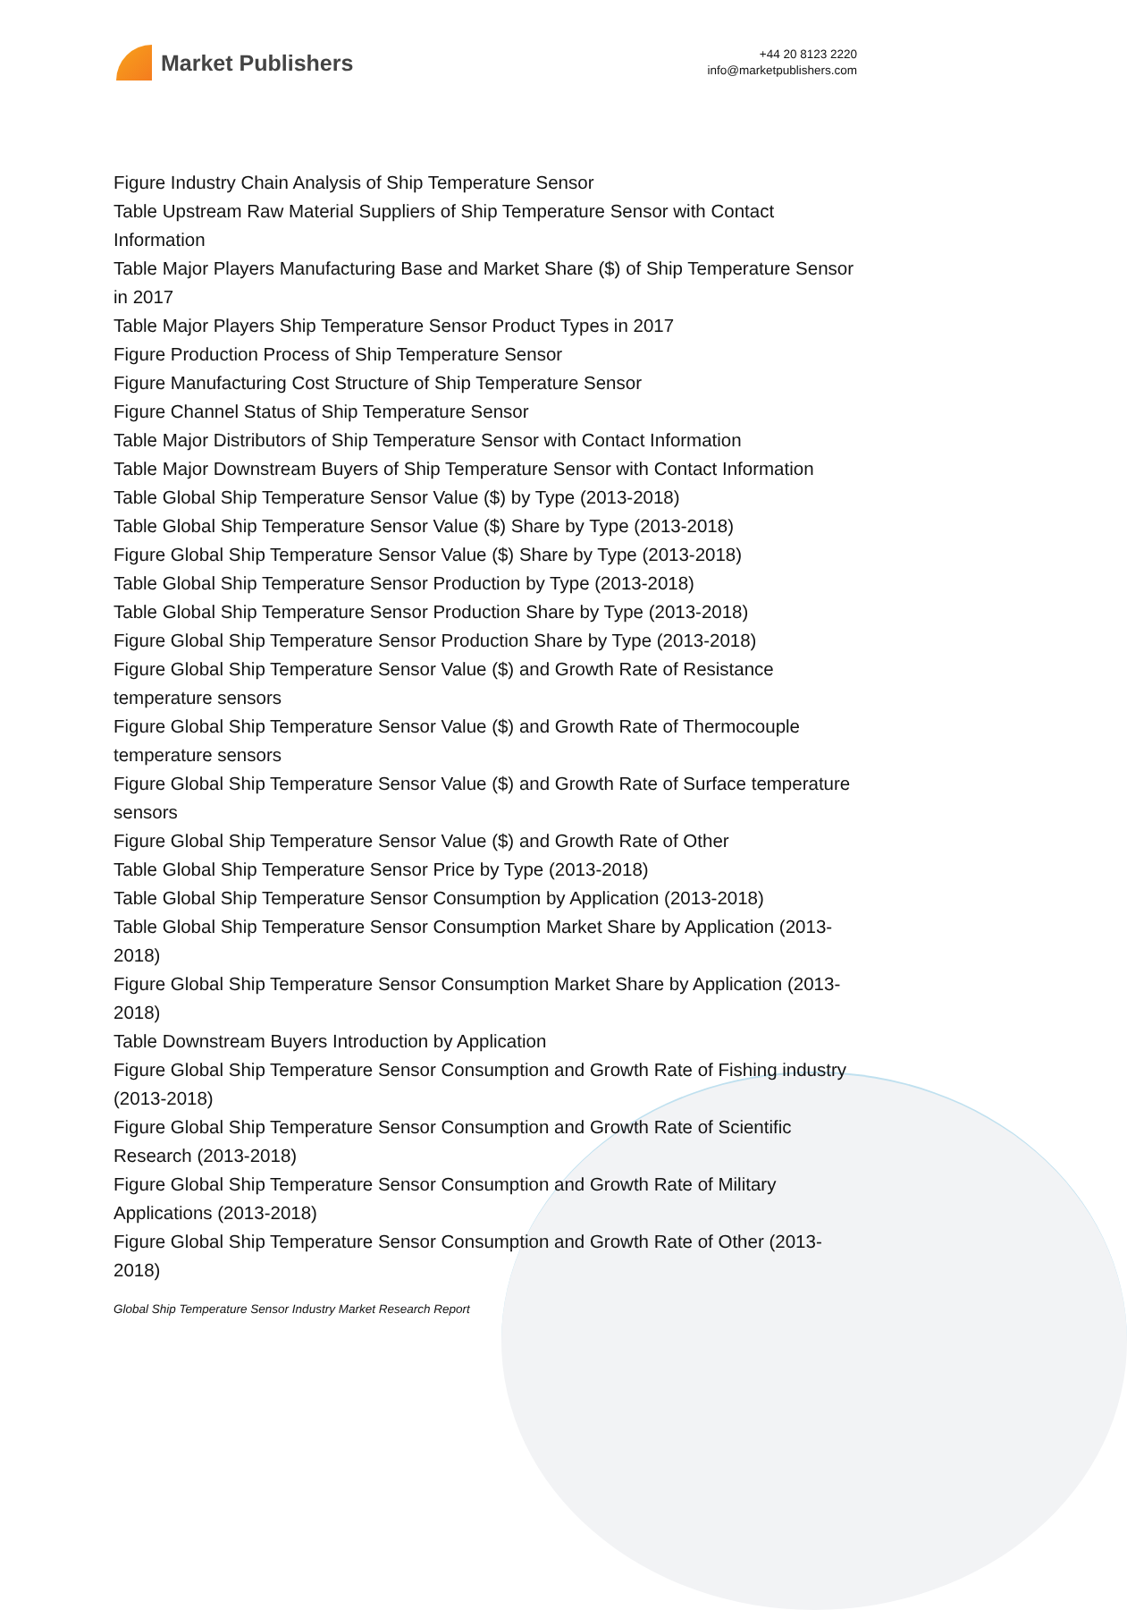Market Publishers
+44 20 8123 2220
info@marketpublishers.com
Figure Industry Chain Analysis of Ship Temperature Sensor
Table Upstream Raw Material Suppliers of Ship Temperature Sensor with Contact Information
Table Major Players Manufacturing Base and Market Share ($) of Ship Temperature Sensor in 2017
Table Major Players Ship Temperature Sensor Product Types in 2017
Figure Production Process of Ship Temperature Sensor
Figure Manufacturing Cost Structure of Ship Temperature Sensor
Figure Channel Status of Ship Temperature Sensor
Table Major Distributors of Ship Temperature Sensor with Contact Information
Table Major Downstream Buyers of Ship Temperature Sensor with Contact Information
Table Global Ship Temperature Sensor Value ($) by Type (2013-2018)
Table Global Ship Temperature Sensor Value ($) Share by Type (2013-2018)
Figure Global Ship Temperature Sensor Value ($) Share by Type (2013-2018)
Table Global Ship Temperature Sensor Production by Type (2013-2018)
Table Global Ship Temperature Sensor Production Share by Type (2013-2018)
Figure Global Ship Temperature Sensor Production Share by Type (2013-2018)
Figure Global Ship Temperature Sensor Value ($) and Growth Rate of Resistance temperature sensors
Figure Global Ship Temperature Sensor Value ($) and Growth Rate of Thermocouple temperature sensors
Figure Global Ship Temperature Sensor Value ($) and Growth Rate of Surface temperature sensors
Figure Global Ship Temperature Sensor Value ($) and Growth Rate of Other
Table Global Ship Temperature Sensor Price by Type (2013-2018)
Table Global Ship Temperature Sensor Consumption by Application (2013-2018)
Table Global Ship Temperature Sensor Consumption Market Share by Application (2013-2018)
Figure Global Ship Temperature Sensor Consumption Market Share by Application (2013-2018)
Table Downstream Buyers Introduction by Application
Figure Global Ship Temperature Sensor Consumption and Growth Rate of Fishing industry (2013-2018)
Figure Global Ship Temperature Sensor Consumption and Growth Rate of Scientific Research (2013-2018)
Figure Global Ship Temperature Sensor Consumption and Growth Rate of Military Applications (2013-2018)
Figure Global Ship Temperature Sensor Consumption and Growth Rate of Other (2013-2018)
Global Ship Temperature Sensor Industry Market Research Report